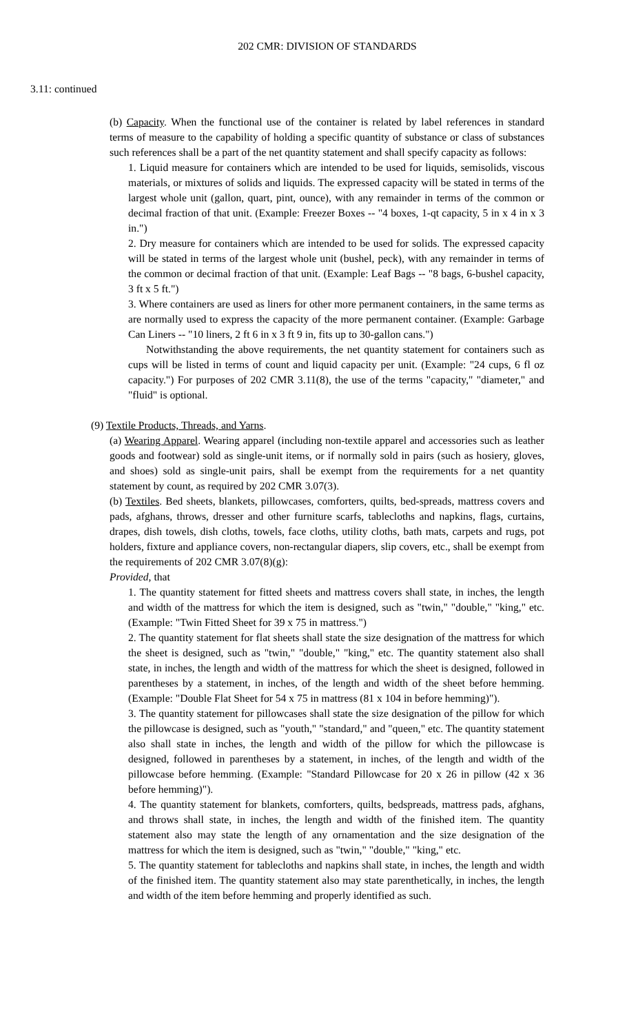202 CMR: DIVISION OF STANDARDS
3.11: continued
(b) Capacity. When the functional use of the container is related by label references in standard terms of measure to the capability of holding a specific quantity of substance or class of substances such references shall be a part of the net quantity statement and shall specify capacity as follows:
1. Liquid measure for containers which are intended to be used for liquids, semisolids, viscous materials, or mixtures of solids and liquids. The expressed capacity will be stated in terms of the largest whole unit (gallon, quart, pint, ounce), with any remainder in terms of the common or decimal fraction of that unit. (Example: Freezer Boxes -- "4 boxes, 1-qt capacity, 5 in x 4 in x 3 in.")
2. Dry measure for containers which are intended to be used for solids. The expressed capacity will be stated in terms of the largest whole unit (bushel, peck), with any remainder in terms of the common or decimal fraction of that unit. (Example: Leaf Bags -- "8 bags, 6-bushel capacity, 3 ft x 5 ft.")
3. Where containers are used as liners for other more permanent containers, in the same terms as are normally used to express the capacity of the more permanent container. (Example: Garbage Can Liners -- "10 liners, 2 ft 6 in x 3 ft 9 in, fits up to 30-gallon cans.")
Notwithstanding the above requirements, the net quantity statement for containers such as cups will be listed in terms of count and liquid capacity per unit. (Example: "24 cups, 6 fl oz capacity.") For purposes of 202 CMR 3.11(8), the use of the terms "capacity," "diameter," and "fluid" is optional.
(9) Textile Products, Threads, and Yarns.
(a) Wearing Apparel. Wearing apparel (including non-textile apparel and accessories such as leather goods and footwear) sold as single-unit items, or if normally sold in pairs (such as hosiery, gloves, and shoes) sold as single-unit pairs, shall be exempt from the requirements for a net quantity statement by count, as required by 202 CMR 3.07(3).
(b) Textiles. Bed sheets, blankets, pillowcases, comforters, quilts, bed-spreads, mattress covers and pads, afghans, throws, dresser and other furniture scarfs, tablecloths and napkins, flags, curtains, drapes, dish towels, dish cloths, towels, face cloths, utility cloths, bath mats, carpets and rugs, pot holders, fixture and appliance covers, non-rectangular diapers, slip covers, etc., shall be exempt from the requirements of 202 CMR 3.07(8)(g):
Provided, that
1. The quantity statement for fitted sheets and mattress covers shall state, in inches, the length and width of the mattress for which the item is designed, such as "twin," "double," "king," etc. (Example: "Twin Fitted Sheet for 39 x 75 in mattress.")
2. The quantity statement for flat sheets shall state the size designation of the mattress for which the sheet is designed, such as "twin," "double," "king," etc. The quantity statement also shall state, in inches, the length and width of the mattress for which the sheet is designed, followed in parentheses by a statement, in inches, of the length and width of the sheet before hemming. (Example: "Double Flat Sheet for 54 x 75 in mattress (81 x 104 in before hemming)").
3. The quantity statement for pillowcases shall state the size designation of the pillow for which the pillowcase is designed, such as "youth," "standard," and "queen," etc. The quantity statement also shall state in inches, the length and width of the pillow for which the pillowcase is designed, followed in parentheses by a statement, in inches, of the length and width of the pillowcase before hemming. (Example: "Standard Pillowcase for 20 x 26 in pillow (42 x 36 before hemming)").
4. The quantity statement for blankets, comforters, quilts, bedspreads, mattress pads, afghans, and throws shall state, in inches, the length and width of the finished item. The quantity statement also may state the length of any ornamentation and the size designation of the mattress for which the item is designed, such as "twin," "double," "king," etc.
5. The quantity statement for tablecloths and napkins shall state, in inches, the length and width of the finished item. The quantity statement also may state parenthetically, in inches, the length and width of the item before hemming and properly identified as such.